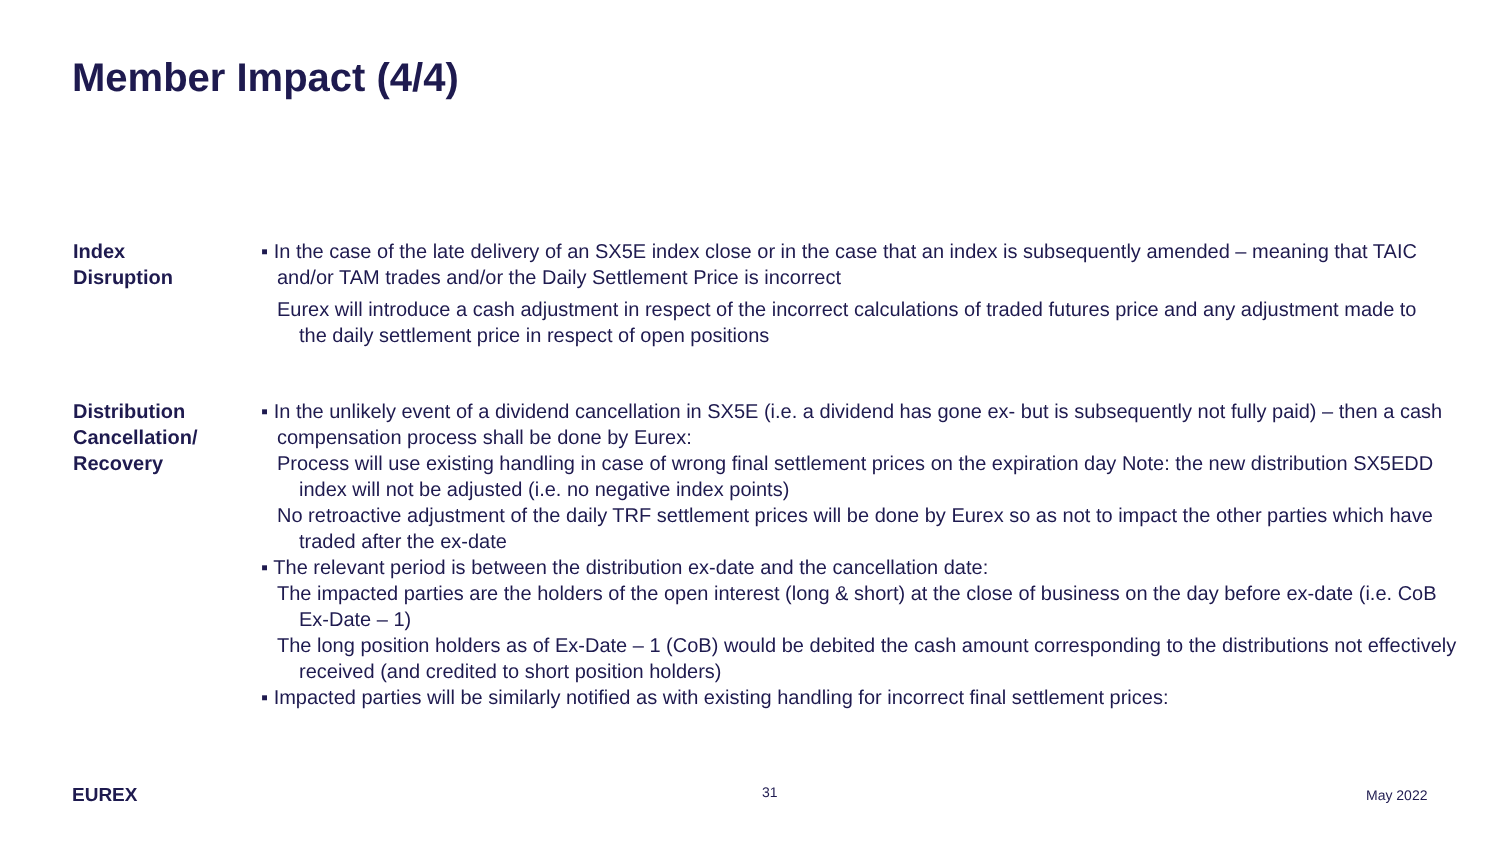Member Impact (4/4)
Index
Disruption
▪ In the case of the late delivery of an SX5E index close or in the case that an index is subsequently amended – meaning that TAIC and/or TAM trades and/or the Daily Settlement Price is incorrect
Eurex will introduce a cash adjustment in respect of the incorrect calculations of traded futures price and any adjustment made to the daily settlement price in respect of open positions
Distribution
Cancellation/
Recovery
▪ In the unlikely event of a dividend cancellation in SX5E (i.e. a dividend has gone ex- but is subsequently not fully paid) – then a cash compensation process shall be done by Eurex:
Process will use existing handling in case of wrong final settlement prices on the expiration day Note: the new distribution SX5EDD index will not be adjusted (i.e. no negative index points)
No retroactive adjustment of the daily TRF settlement prices will be done by Eurex so as not to impact the other parties which have traded after the ex-date
▪ The relevant period is between the distribution ex-date and the cancellation date:
The impacted parties are the holders of the open interest (long & short) at the close of business on the day before ex-date (i.e. CoB Ex-Date – 1)
The long position holders as of Ex-Date – 1 (CoB) would be debited the cash amount corresponding to the distributions not effectively received (and credited to short position holders)
▪ Impacted parties will be similarly notified as with existing handling for incorrect final settlement prices:
EUREX 31 May 2022